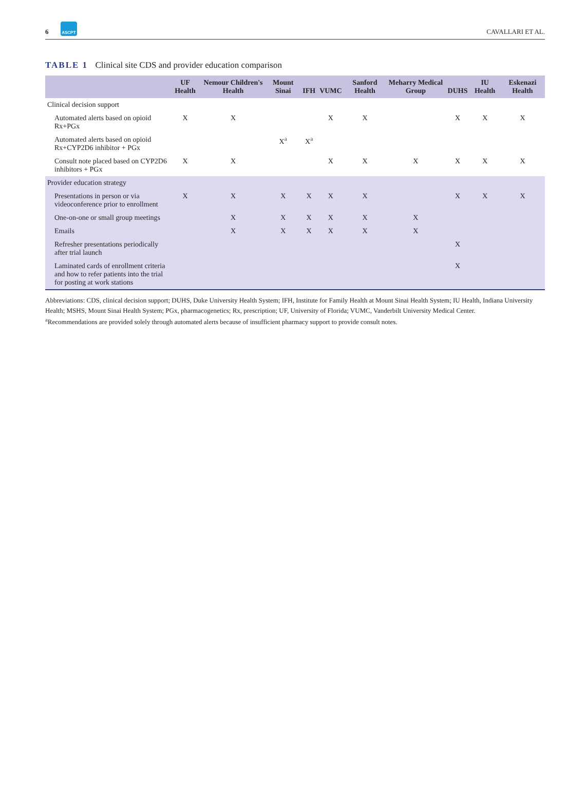6 ASCPT CAVALLARI ET AL.
TABLE 1 Clinical site CDS and provider education comparison
| | UF Health | Nemour Children's Health | Mount Sinai | IFH | VUMC | Sanford Health | Meharry Medical Group | DUHS | IU Health | Eskenazi Health |
| --- | --- | --- | --- | --- | --- | --- | --- | --- | --- | --- |
| Clinical decision support | | | | | | | | | | |
| Automated alerts based on opioid Rx+PGx | X | X | | | X | X | | X | X | X |
| Automated alerts based on opioid Rx+CYP2D6 inhibitor + PGx | | | X<sup>a</sup> | X<sup>a</sup> | | | | | | |
| Consult note placed based on CYP2D6 inhibitors + PGx | X | X | | | X | X | X | X | X | X |
| Provider education strategy | | | | | | | | | | |
| Presentations in person or via videoconference prior to enrollment | X | X | X | X | X | X | | X | X | X |
| One-on-one or small group meetings | | X | X | X | X | X | X | | | |
| Emails | | X | X | X | X | X | X | | | |
| Refresher presentations periodically after trial launch | | | | | | | | X | | |
| Laminated cards of enrollment criteria and how to refer patients into the trial for posting at work stations | | | | | | | | X | | |
Abbreviations: CDS, clinical decision support; DUHS, Duke University Health System; IFH, Institute for Family Health at Mount Sinai Health System; IU Health, Indiana University Health; MSHS, Mount Sinai Health System; PGx, pharmacogenetics; Rx, prescription; UF, University of Florida; VUMC, Vanderbilt University Medical Center.
<sup>a</sup> Recommendations are provided solely through automated alerts because of insufficient pharmacy support to provide consult notes.